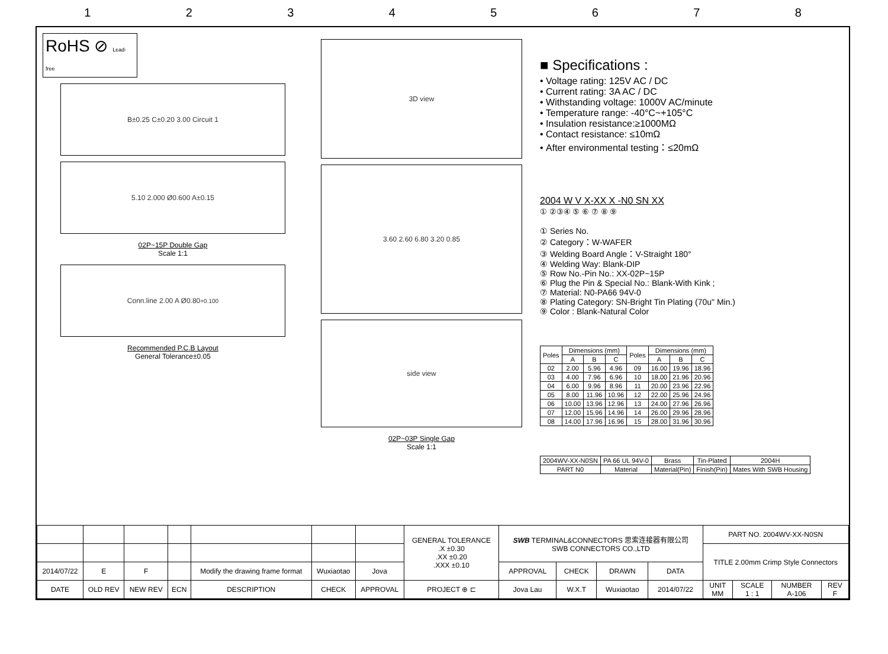12345678
RoHS ⊘ Lead-free
B±0.25 C±0.20 3.00 Circuit 1
5.10 2.000 Ø0.600 A±0.15
02P~15P Double Gap
Scale 1:1
Conn.line 2.00 A Ø0.80<sup>+0.10</sup><sub>0</sub>
Recommended P.C.B Layout
General Tolerance±0.05
3D view
3.60 2.60 6.80 3.20 0.85
side view
02P~03P Single Gap
Scale 1:1
■ Specifications :
• Voltage rating: 125V AC / DC
• Current rating: 3A AC / DC
• Withstanding voltage: 1000V AC/minute
• Temperature range: -40°C~+105°C
• Insulation resistance:≥1000MΩ
• Contact resistance: ≤10mΩ
• After environmental testing：≤20mΩ
2004 W V X-XX X -N0 SN XX
① ②③④ ⑤ ⑥ ⑦ ⑧ ⑨
① Series No.
② Category：W-WAFER
③ Welding Board Angle：V-Straight 180°
④ Welding Way: Blank-DIP
⑤ Row No.-Pin No.: XX-02P~15P
⑥ Plug the Pin & Special No.: Blank-With Kink ;
⑦ Material: N0-PA66 94V-0
⑧ Plating Category: SN-Bright Tin Plating (70u" Min.)
⑨ Color : Blank-Natural Color
| Poles | Dimensions (mm) | | | Poles | Dimensions (mm) | | |
| --- | --- | --- | --- | --- | --- | --- | --- |
| | A | B | C | | A | B | C |
| 02 | 2.00 | 5.96 | 4.96 | 09 | 16.00 | 19.96 | 18.96 |
| 03 | 4.00 | 7.96 | 6.96 | 10 | 18.00 | 21.96 | 20.96 |
| 04 | 6.00 | 9.96 | 8.96 | 11 | 20.00 | 23.96 | 22.96 |
| 05 | 8.00 | 11.96 | 10.96 | 12 | 22.00 | 25.96 | 24.96 |
| 06 | 10.00 | 13.96 | 12.96 | 13 | 24.00 | 27.96 | 26.96 |
| 07 | 12.00 | 15.96 | 14.96 | 14 | 26.00 | 29.96 | 28.96 |
| 08 | 14.00 | 17.96 | 16.96 | 15 | 28.00 | 31.96 | 30.96 |
| 2004WV-XX-N0SN | PA 66 UL 94V-0 | Brass | Tin-Plated | 2004H |
| PART N0 | Material | Material(Pin) | Finish(Pin) | Mates With SWB Housing |
| | | | | | | | GENERAL TOLERANCE .X ±0.30 .XX ±0.20 .XXX ±0.10 | SWB TERMINAL&CONNECTORS 思索连接器有限公司 SWB CONNECTORS CO.,LTD | | | | PART NO. 2004WV-XX-N0SN | | | |
| | | | | | | | | | | | | TITLE 2.00mm Crimp Style Connectors | | | |
| 2014/07/22 | E | F | | Modify the drawing frame format | Wuxiaotao | Jova | | APPROVAL | CHECK | DRAWN | DATA | | | | |
| DATE | OLD REV | NEW REV | ECN | DESCRIPTION | CHECK | APPROVAL | PROJECT ⊕ ⊏ | Jova Lau | W.X.T | Wuxiaotao | 2014/07/22 | UNIT MM | SCALE 1 : 1 | NUMBER A-106 | REV F |